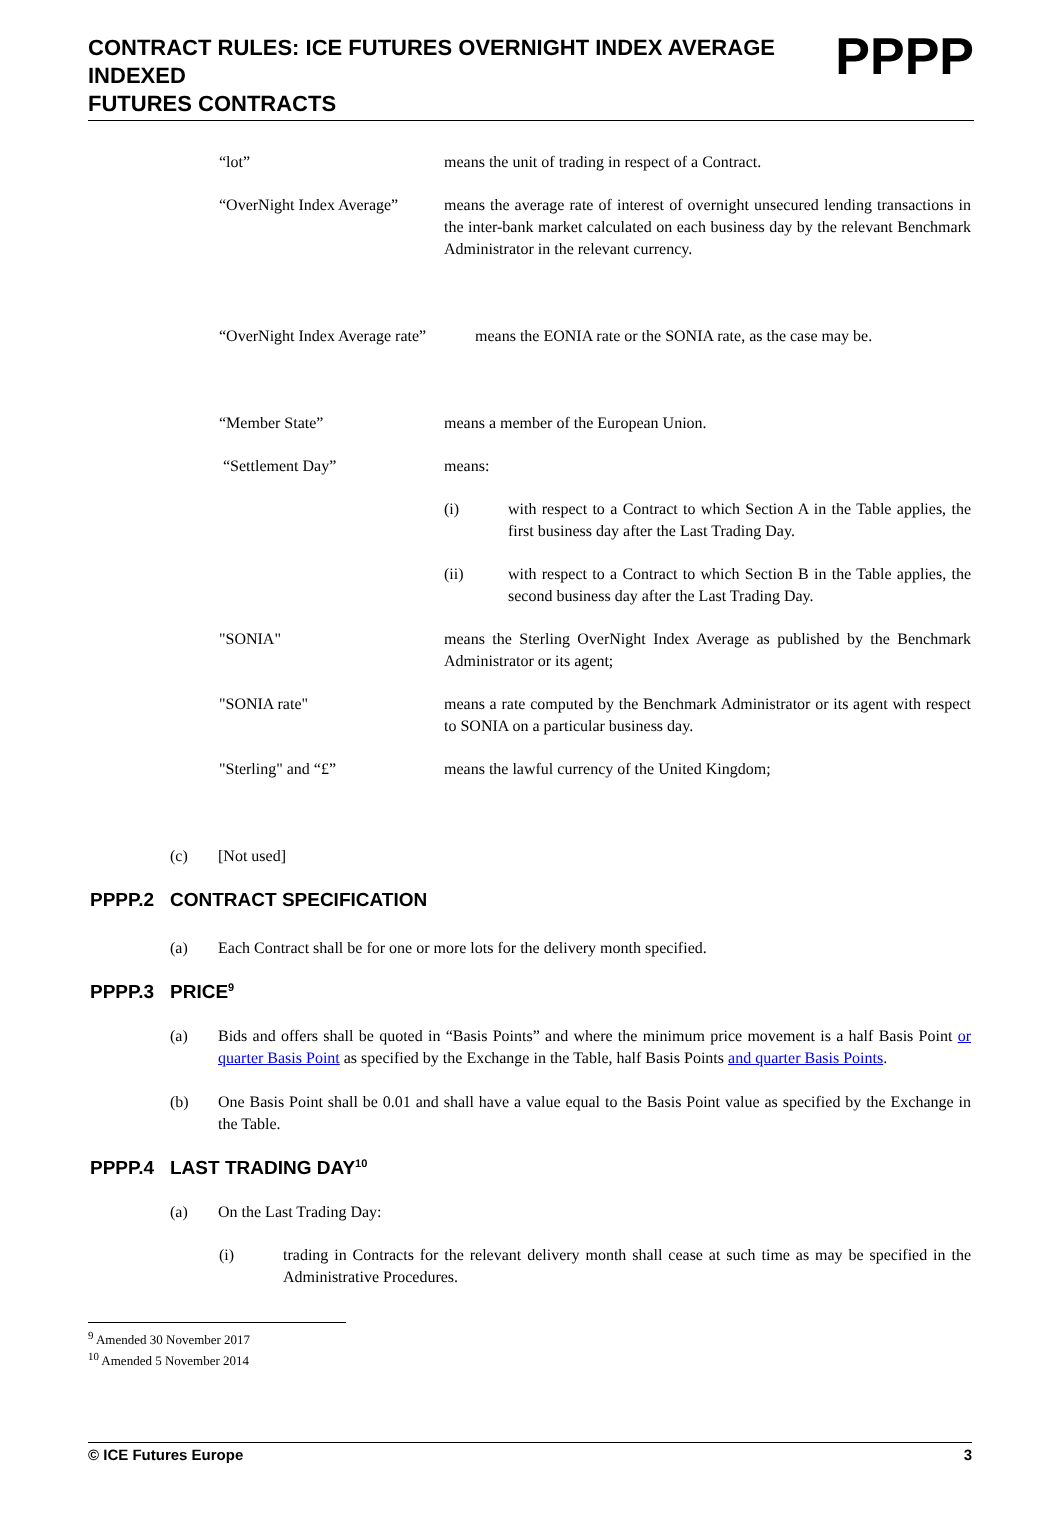CONTRACT RULES: ICE FUTURES OVERNIGHT INDEX AVERAGE INDEXED
FUTURES CONTRACTS
PPPP
“lot” means the unit of trading in respect of a Contract.
“OverNight Index Average”
means the average rate of interest of overnight unsecured lending transactions in the inter-bank market calculated on each business day by the relevant Benchmark Administrator in the relevant currency.
“OverNight Index Average rate”
means the EONIA rate or the SONIA rate, as the case may be.
“Member State” means a member of the European Union.
“Settlement Day” means:
(i) with respect to a Contract to which Section A in the Table applies, the first business day after the Last Trading Day.
(ii) with respect to a Contract to which Section B in the Table applies, the second business day after the Last Trading Day.
"SONIA" means the Sterling OverNight Index Average as published by the Benchmark Administrator or its agent;
"SONIA rate" means a rate computed by the Benchmark Administrator or its agent with respect to SONIA on a particular business day.
"Sterling" and “£” means the lawful currency of the United Kingdom;
(c) [Not used]
PPPP.2 CONTRACT SPECIFICATION
(a) Each Contract shall be for one or more lots for the delivery month specified.
PPPP.3 PRICE<sup>9</sup>
(a) Bids and offers shall be quoted in “Basis Points” and where the minimum price movement is a half Basis Point or quarter Basis Point as specified by the Exchange in the Table, half Basis Points and quarter Basis Points.
(b) One Basis Point shall be 0.01 and shall have a value equal to the Basis Point value as specified by the Exchange in the Table.
PPPP.4 LAST TRADING DAY<sup>10</sup>
(a) On the Last Trading Day:
(i) trading in Contracts for the relevant delivery month shall cease at such time as may be specified in the Administrative Procedures.
<sup>9</sup> Amended 30 November 2017
<sup>10</sup> Amended 5 November 2014
© ICE Futures Europe 3